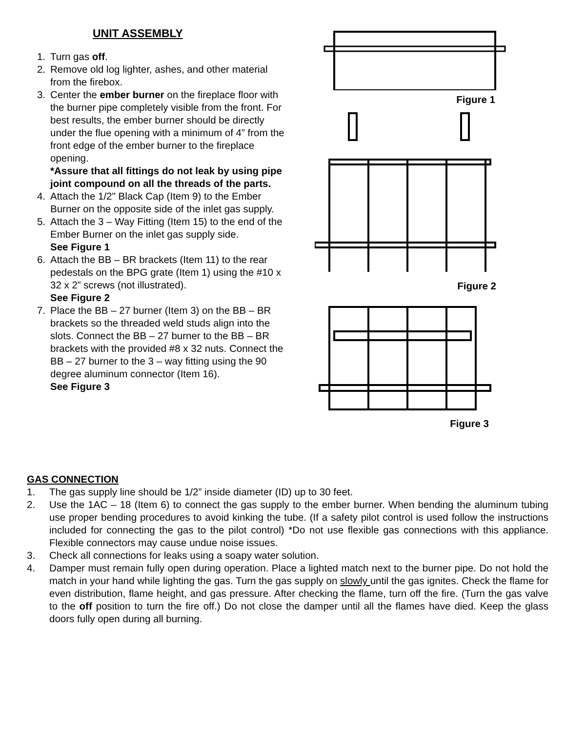UNIT ASSEMBLY
1. Turn gas off.
2. Remove old log lighter, ashes, and other material from the firebox.
3. Center the ember burner on the fireplace floor with the burner pipe completely visible from the front. For best results, the ember burner should be directly under the flue opening with a minimum of 4” from the front edge of the ember burner to the fireplace opening.
*Assure that all fittings do not leak by using pipe joint compound on all the threads of the parts.
4. Attach the 1/2" Black Cap (Item 9) to the Ember Burner on the opposite side of the inlet gas supply.
5. Attach the 3 – Way Fitting (Item 15) to the end of the Ember Burner on the inlet gas supply side.
See Figure 1
6. Attach the BB – BR brackets (Item 11) to the rear pedestals on the BPG grate (Item 1) using the #10 x 32 x 2” screws (not illustrated).
See Figure 2
7. Place the BB – 27 burner (Item 3) on the BB – BR brackets so the threaded weld studs align into the slots. Connect the BB – 27 burner to the BB – BR brackets with the provided #8 x 32 nuts. Connect the BB – 27 burner to the 3 – way fitting using the 90 degree aluminum connector (Item 16).
See Figure 3
Figure 1
Figure 2
Figure 3
GAS CONNECTION
1. The gas supply line should be 1/2” inside diameter (ID) up to 30 feet.
2. Use the 1AC – 18 (Item 6) to connect the gas supply to the ember burner. When bending the aluminum tubing use proper bending procedures to avoid kinking the tube. (If a safety pilot control is used follow the instructions included for connecting the gas to the pilot control) *Do not use flexible gas connections with this appliance. Flexible connectors may cause undue noise issues.
3. Check all connections for leaks using a soapy water solution.
4. Damper must remain fully open during operation. Place a lighted match next to the burner pipe. Do not hold the match in your hand while lighting the gas. Turn the gas supply on slowly until the gas ignites. Check the flame for even distribution, flame height, and gas pressure. After checking the flame, turn off the fire. (Turn the gas valve to the off position to turn the fire off.) Do not close the damper until all the flames have died. Keep the glass doors fully open during all burning.